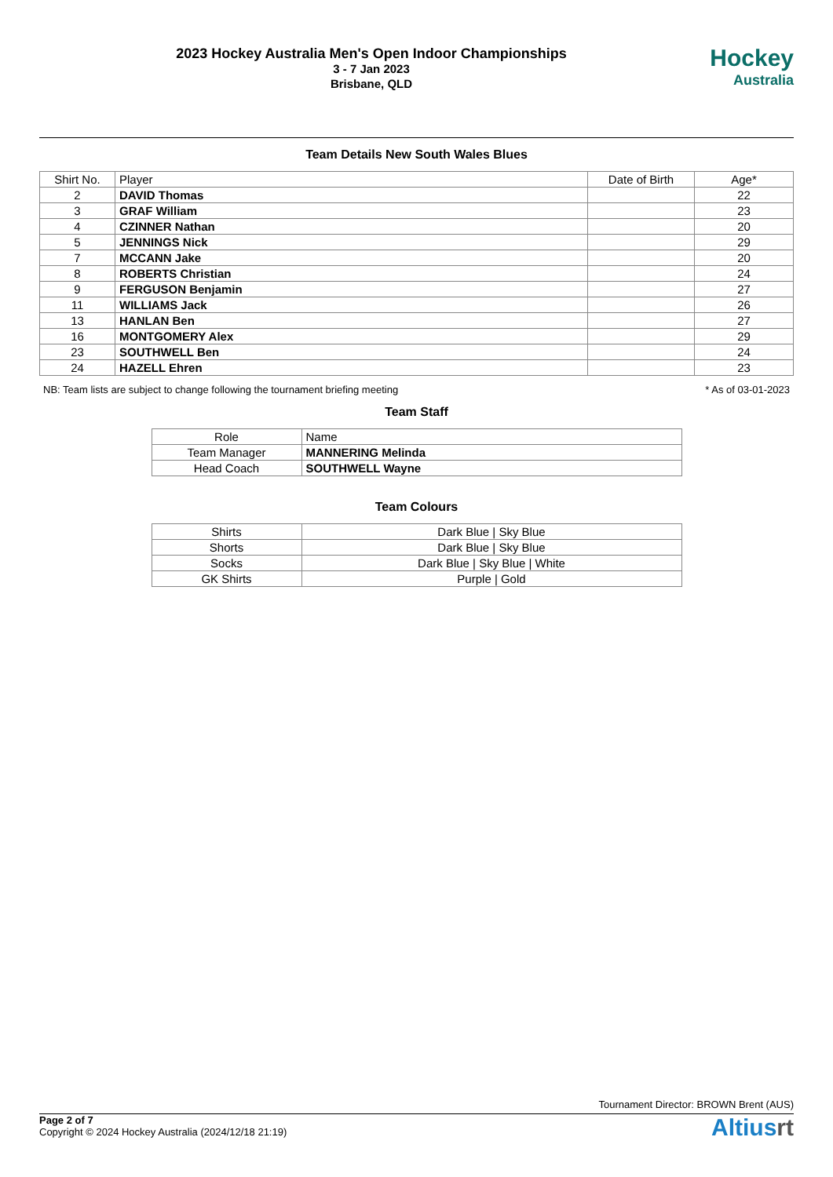2023 Hockey Australia Men's Open Indoor Championships
3 - 7 Jan 2023
Brisbane, QLD
Hockey
Australia
Team Details New South Wales Blues
| Shirt No. | Player | Date of Birth | Age* |
| --- | --- | --- | --- |
| 2 | DAVID Thomas | | 22 |
| 3 | GRAF William | | 23 |
| 4 | CZINNER Nathan | | 20 |
| 5 | JENNINGS Nick | | 29 |
| 7 | MCCANN Jake | | 20 |
| 8 | ROBERTS Christian | | 24 |
| 9 | FERGUSON Benjamin | | 27 |
| 11 | WILLIAMS Jack | | 26 |
| 13 | HANLAN Ben | | 27 |
| 16 | MONTGOMERY Alex | | 29 |
| 23 | SOUTHWELL Ben | | 24 |
| 24 | HAZELL Ehren | | 23 |
NB: Team lists are subject to change following the tournament briefing meeting * As of 03-01-2023
Team Staff
| Role | Name |
| --- | --- |
| Team Manager | MANNERING Melinda |
| Head Coach | SOUTHWELL Wayne |
Team Colours
| Shirts | Dark Blue / Sky Blue |
| Shorts | Dark Blue / Sky Blue |
| Socks | Dark Blue / Sky Blue / White |
| GK Shirts | Purple / Gold |
Tournament Director: BROWN Brent (AUS)
Page 2 of 7
Copyright © 2024 Hockey Australia (2024/12/18 21:19)
Altiusrt